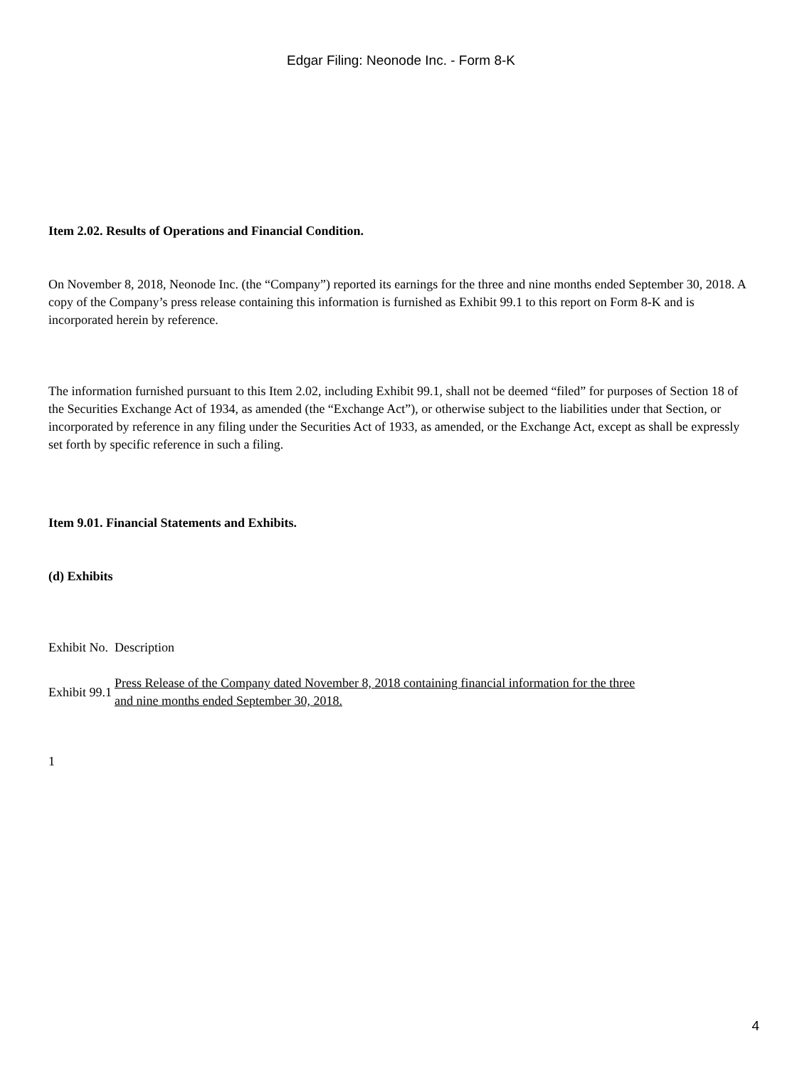Edgar Filing: Neonode Inc. - Form 8-K
Item 2.02. Results of Operations and Financial Condition.
On November 8, 2018, Neonode Inc. (the “Company”) reported its earnings for the three and nine months ended September 30, 2018. A copy of the Company’s press release containing this information is furnished as Exhibit 99.1 to this report on Form 8-K and is incorporated herein by reference.
The information furnished pursuant to this Item 2.02, including Exhibit 99.1, shall not be deemed “filed” for purposes of Section 18 of the Securities Exchange Act of 1934, as amended (the “Exchange Act”), or otherwise subject to the liabilities under that Section, or incorporated by reference in any filing under the Securities Act of 1933, as amended, or the Exchange Act, except as shall be expressly set forth by specific reference in such a filing.
Item 9.01. Financial Statements and Exhibits.
(d) Exhibits
| Exhibit No. | Description |
| Exhibit 99.1 | Press Release of the Company dated November 8, 2018 containing financial information for the three and nine months ended September 30, 2018. |
1
4